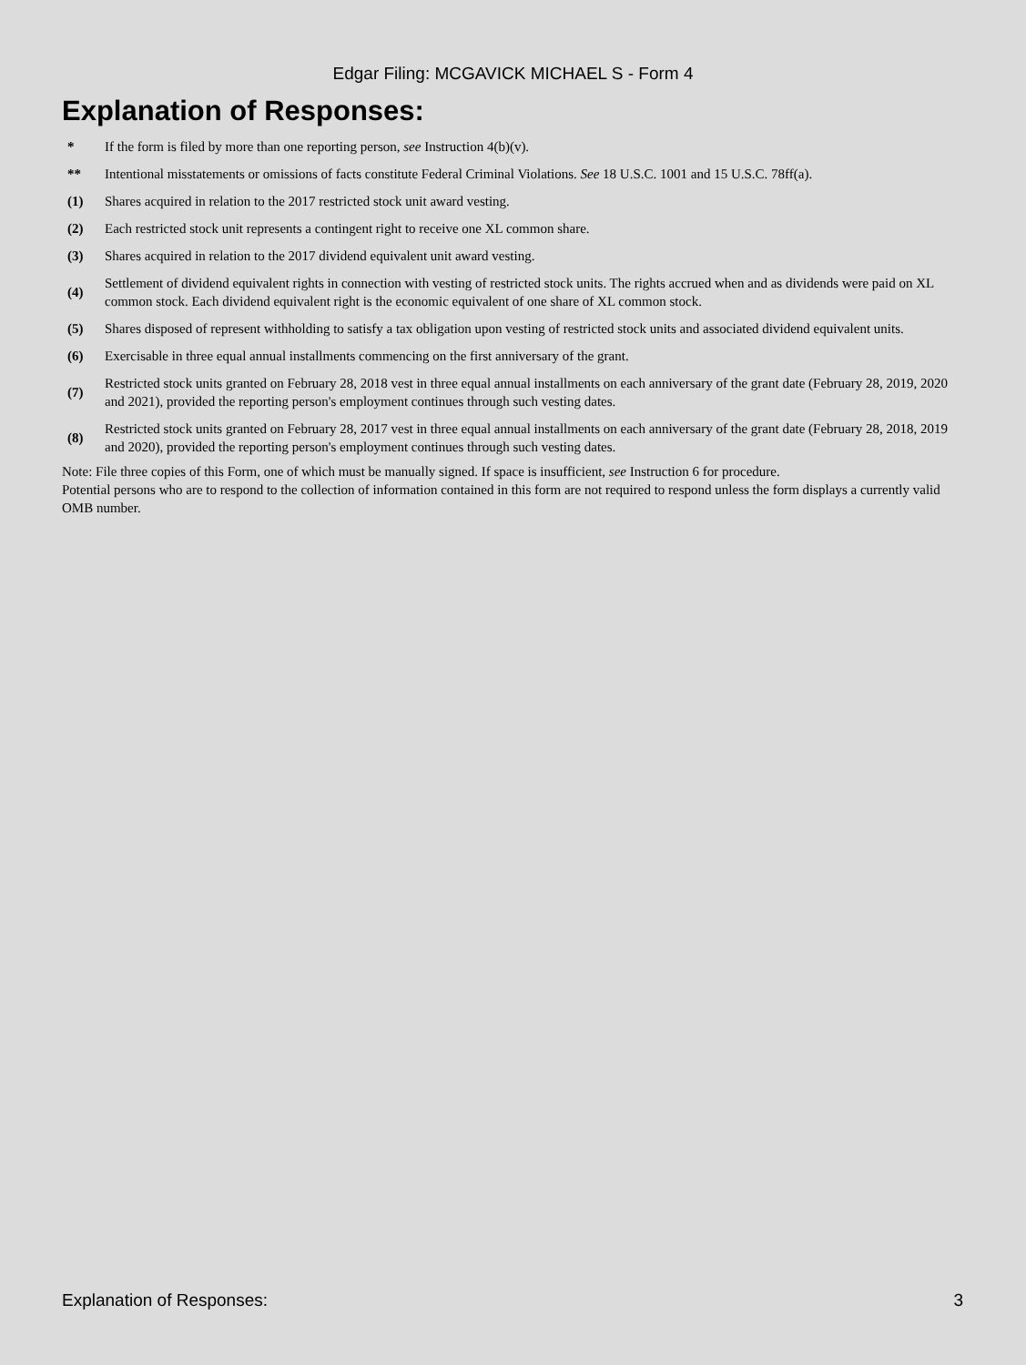Edgar Filing: MCGAVICK MICHAEL S - Form 4
Explanation of Responses:
| * | If the form is filed by more than one reporting person, see Instruction 4(b)(v). |
| ** | Intentional misstatements or omissions of facts constitute Federal Criminal Violations. See 18 U.S.C. 1001 and 15 U.S.C. 78ff(a). |
| (1) | Shares acquired in relation to the 2017 restricted stock unit award vesting. |
| (2) | Each restricted stock unit represents a contingent right to receive one XL common share. |
| (3) | Shares acquired in relation to the 2017 dividend equivalent unit award vesting. |
| (4) | Settlement of dividend equivalent rights in connection with vesting of restricted stock units. The rights accrued when and as dividends were paid on XL common stock. Each dividend equivalent right is the economic equivalent of one share of XL common stock. |
| (5) | Shares disposed of represent withholding to satisfy a tax obligation upon vesting of restricted stock units and associated dividend equivalent units. |
| (6) | Exercisable in three equal annual installments commencing on the first anniversary of the grant. |
| (7) | Restricted stock units granted on February 28, 2018 vest in three equal annual installments on each anniversary of the grant date (February 28, 2019, 2020 and 2021), provided the reporting person's employment continues through such vesting dates. |
| (8) | Restricted stock units granted on February 28, 2017 vest in three equal annual installments on each anniversary of the grant date (February 28, 2018, 2019 and 2020), provided the reporting person's employment continues through such vesting dates. |
Note: File three copies of this Form, one of which must be manually signed. If space is insufficient, see Instruction 6 for procedure.
Potential persons who are to respond to the collection of information contained in this form are not required to respond unless the form displays a currently valid OMB number.
Explanation of Responses: 3